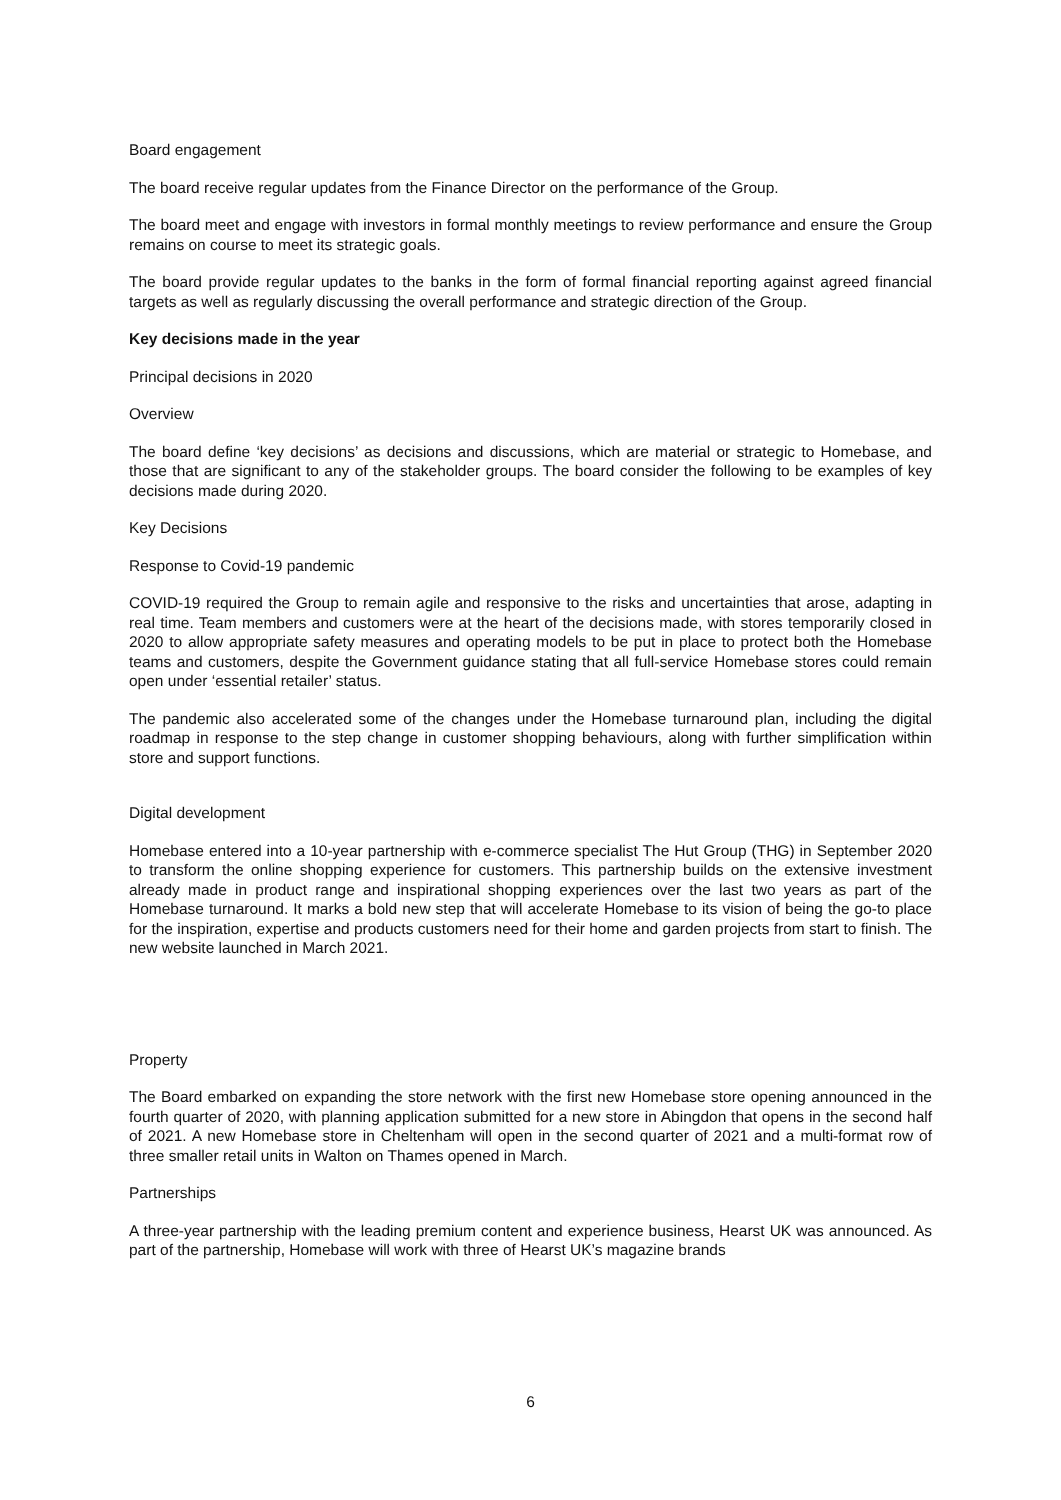Board engagement
The board receive regular updates from the Finance Director on the performance of the Group.
The board meet and engage with investors in formal monthly meetings to review performance and ensure the Group remains on course to meet its strategic goals.
The board provide regular updates to the banks in the form of formal financial reporting against agreed financial targets as well as regularly discussing the overall performance and strategic direction of the Group.
Key decisions made in the year
Principal decisions in 2020
Overview
The board define ‘key decisions’ as decisions and discussions, which are material or strategic to Homebase, and those that are significant to any of the stakeholder groups. The board consider the following to be examples of key decisions made during 2020.
Key Decisions
Response to Covid-19 pandemic
COVID-19 required the Group to remain agile and responsive to the risks and uncertainties that arose, adapting in real time. Team members and customers were at the heart of the decisions made, with stores temporarily closed in 2020 to allow appropriate safety measures and operating models to be put in place to protect both the Homebase teams and customers, despite the Government guidance stating that all full-service Homebase stores could remain open under ‘essential retailer’ status.
The pandemic also accelerated some of the changes under the Homebase turnaround plan, including the digital roadmap in response to the step change in customer shopping behaviours, along with further simplification within store and support functions.
Digital development
Homebase entered into a 10-year partnership with e-commerce specialist The Hut Group (THG) in September 2020 to transform the online shopping experience for customers. This partnership builds on the extensive investment already made in product range and inspirational shopping experiences over the last two years as part of the Homebase turnaround. It marks a bold new step that will accelerate Homebase to its vision of being the go-to place for the inspiration, expertise and products customers need for their home and garden projects from start to finish. The new website launched in March 2021.
Property
The Board embarked on expanding the store network with the first new Homebase store opening announced in the fourth quarter of 2020, with planning application submitted for a new store in Abingdon that opens in the second half of 2021. A new Homebase store in Cheltenham will open in the second quarter of 2021 and a multi-format row of three smaller retail units in Walton on Thames opened in March.
Partnerships
A three-year partnership with the leading premium content and experience business, Hearst UK was announced. As part of the partnership, Homebase will work with three of Hearst UK’s magazine brands
6